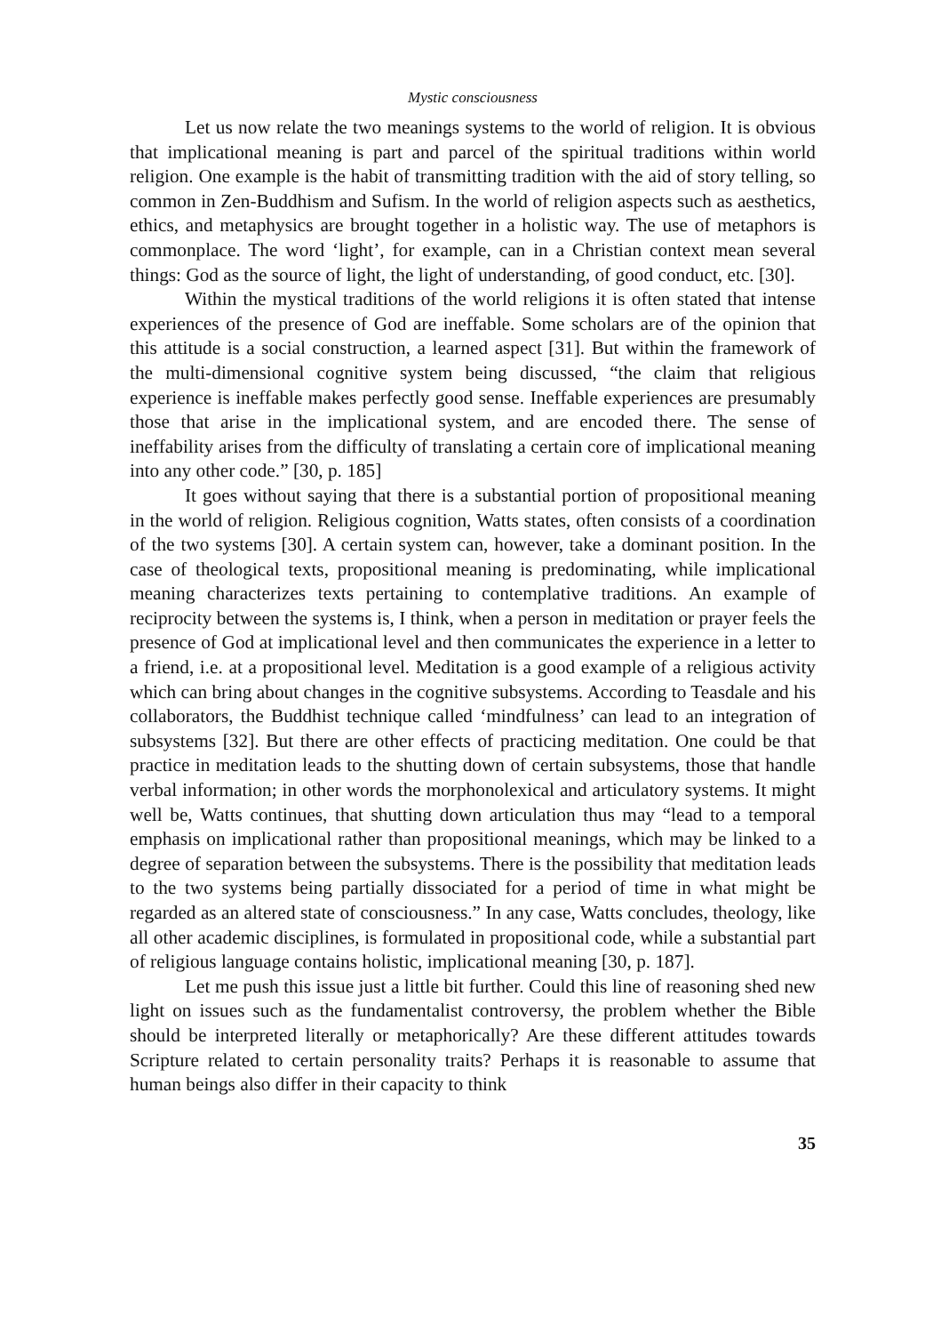Mystic consciousness
Let us now relate the two meanings systems to the world of religion. It is obvious that implicational meaning is part and parcel of the spiritual traditions within world religion. One example is the habit of transmitting tradition with the aid of story telling, so common in Zen-Buddhism and Sufism. In the world of religion aspects such as aesthetics, ethics, and metaphysics are brought together in a holistic way. The use of metaphors is commonplace. The word ‘light’, for example, can in a Christian context mean several things: God as the source of light, the light of understanding, of good conduct, etc. [30].
Within the mystical traditions of the world religions it is often stated that intense experiences of the presence of God are ineffable. Some scholars are of the opinion that this attitude is a social construction, a learned aspect [31]. But within the framework of the multi-dimensional cognitive system being discussed, “the claim that religious experience is ineffable makes perfectly good sense. Ineffable experiences are presumably those that arise in the implicational system, and are encoded there. The sense of ineffability arises from the difficulty of translating a certain core of implicational meaning into any other code.” [30, p. 185]
It goes without saying that there is a substantial portion of propositional meaning in the world of religion. Religious cognition, Watts states, often consists of a coordination of the two systems [30]. A certain system can, however, take a dominant position. In the case of theological texts, propositional meaning is predominating, while implicational meaning characterizes texts pertaining to contemplative traditions. An example of reciprocity between the systems is, I think, when a person in meditation or prayer feels the presence of God at implicational level and then communicates the experience in a letter to a friend, i.e. at a propositional level. Meditation is a good example of a religious activity which can bring about changes in the cognitive subsystems. According to Teasdale and his collaborators, the Buddhist technique called ‘mindfulness’ can lead to an integration of subsystems [32]. But there are other effects of practicing meditation. One could be that practice in meditation leads to the shutting down of certain subsystems, those that handle verbal information; in other words the morphonolexical and articulatory systems. It might well be, Watts continues, that shutting down articulation thus may “lead to a temporal emphasis on implicational rather than propositional meanings, which may be linked to a degree of separation between the subsystems. There is the possibility that meditation leads to the two systems being partially dissociated for a period of time in what might be regarded as an altered state of consciousness.” In any case, Watts concludes, theology, like all other academic disciplines, is formulated in propositional code, while a substantial part of religious language contains holistic, implicational meaning [30, p. 187].
Let me push this issue just a little bit further. Could this line of reasoning shed new light on issues such as the fundamentalist controversy, the problem whether the Bible should be interpreted literally or metaphorically? Are these different attitudes towards Scripture related to certain personality traits? Perhaps it is reasonable to assume that human beings also differ in their capacity to think
35